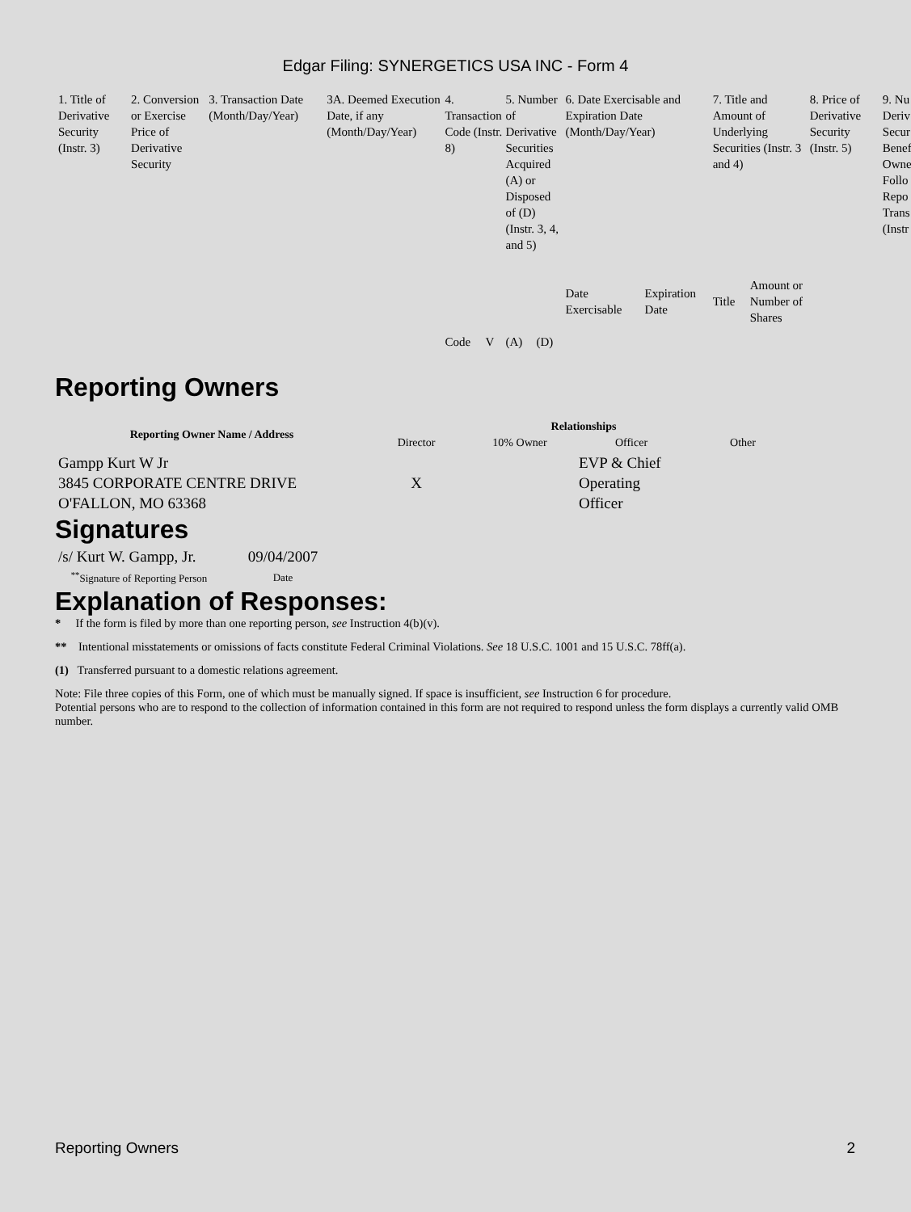Edgar Filing: SYNERGETICS USA INC - Form 4
| 1. Title of Derivative Security (Instr. 3) | 2. Conversion or Exercise Price of Derivative Security | 3. Transaction Date (Month/Day/Year) | 3A. Deemed Execution Date, if any (Month/Day/Year) | 4. Transaction Code (Instr. 8) | | 5. Number of Derivative Securities Acquired (A) or Disposed of (D) (Instr. 3, 4, and 5) | | 6. Date Exercisable and Expiration Date (Month/Day/Year) | | 7. Title and Amount of Underlying Securities (Instr. 3 and 4) | | 8. Price of Derivative Security (Instr. 5) | 9. Nu Deriv Secur Benef Owne Follo Repo Trans (Instr |
| --- | --- | --- | --- | --- | --- | --- | --- | --- | --- | --- | --- | --- | --- |
| | | | | Code | V | (A) | (D) | Date Exercisable | Expiration Date | Title | Amount or Number of Shares | | |
Reporting Owners
| Reporting Owner Name / Address | Relationships | | | |
| --- | --- | --- | --- | --- |
| | Director | 10% Owner | Officer | Other |
| Gampp Kurt W Jr 3845 CORPORATE CENTRE DRIVE O'FALLON, MO 63368 | X | | EVP & Chief Operating Officer | |
Signatures
| /s/ Kurt W. Gampp, Jr. | 09/04/2007 |
| <sup>**</sup> Signature of Reporting Person | Date |
Explanation of Responses:
* If the form is filed by more than one reporting person, see Instruction 4(b)(v).
** Intentional misstatements or omissions of facts constitute Federal Criminal Violations. See 18 U.S.C. 1001 and 15 U.S.C. 78ff(a).
(1) Transferred pursuant to a domestic relations agreement.
Note: File three copies of this Form, one of which must be manually signed. If space is insufficient, see Instruction 6 for procedure.
Potential persons who are to respond to the collection of information contained in this form are not required to respond unless the form displays a currently valid OMB number.
Reporting Owners 2